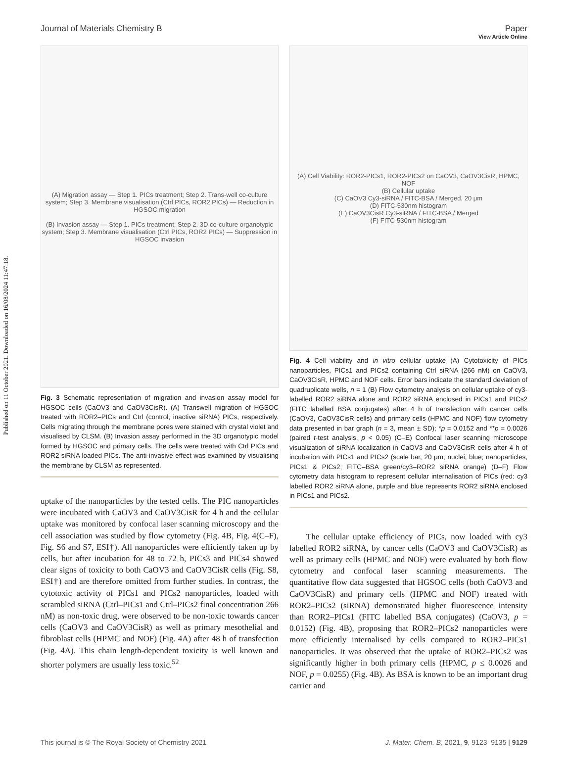Published on 11 October 2021. Downloaded on 16/08/2024 11:47:18.
View Article Online
Journal of Materials Chemistry B Paper
(A) Migration assay — Step 1. PICs treatment; Step 2. Trans-well co-culture system; Step 3. Membrane visualisation (Ctrl PICs, ROR2 PICs) — Reduction in HGSOC migration
(B) Invasion assay — Step 1. PICs treatment; Step 2. 3D co-culture organotypic system; Step 3. Membrane visualisation (Ctrl PICs, ROR2 PICs) — Suppression in HGSOC invasion
Fig. 3 Schematic representation of migration and invasion assay model for HGSOC cells (CaOV3 and CaOV3CisR). (A) Transwell migration of HGSOC treated with ROR2–PICs and Ctrl (control, inactive siRNA) PICs, respectively. Cells migrating through the membrane pores were stained with crystal violet and visualised by CLSM. (B) Invasion assay performed in the 3D organotypic model formed by HGSOC and primary cells. The cells were treated with Ctrl PICs and ROR2 siRNA loaded PICs. The anti-invasive effect was examined by visualising the membrane by CLSM as represented.
uptake of the nanoparticles by the tested cells. The PIC nanoparticles were incubated with CaOV3 and CaOV3CisR for 4 h and the cellular uptake was monitored by confocal laser scanning microscopy and the cell association was studied by flow cytometry (Fig. 4B, Fig. 4(C–F), Fig. S6 and S7, ESI†). All nanoparticles were efficiently taken up by cells, but after incubation for 48 to 72 h, PICs3 and PICs4 showed clear signs of toxicity to both CaOV3 and CaOV3CisR cells (Fig. S8, ESI†) and are therefore omitted from further studies. In contrast, the cytotoxic activity of PICs1 and PICs2 nanoparticles, loaded with scrambled siRNA (Ctrl–PICs1 and Ctrl–PICs2 final concentration 266 nM) as non-toxic drug, were observed to be non-toxic towards cancer cells (CaOV3 and CaOV3CisR) as well as primary mesothelial and fibroblast cells (HPMC and NOF) (Fig. 4A) after 48 h of transfection (Fig. 4A). This chain length-dependent toxicity is well known and shorter polymers are usually less toxic.<sup>52</sup>
(A) Cell Viability: ROR2-PICs1, ROR2-PICs2 on CaOV3, CaOV3CisR, HPMC, NOF
(B) Cellular uptake
(C) CaOV3 Cy3-siRNA / FITC-BSA / Merged, 20 μm
(D) FITC-530nm histogram
(E) CaOV3CisR Cy3-siRNA / FITC-BSA / Merged
(F) FITC-530nm histogram
Fig. 4 Cell viability and in vitro cellular uptake (A) Cytotoxicity of PICs nanoparticles, PICs1 and PICs2 containing Ctrl siRNA (266 nM) on CaOV3, CaOV3CisR, HPMC and NOF cells. Error bars indicate the standard deviation of quadruplicate wells, n = 1 (B) Flow cytometry analysis on cellular uptake of cy3-labelled ROR2 siRNA alone and ROR2 siRNA enclosed in PICs1 and PICs2 (FITC labelled BSA conjugates) after 4 h of transfection with cancer cells (CaOV3, CaOV3CisR cells) and primary cells (HPMC and NOF) flow cytometry data presented in bar graph (n = 3, mean ± SD); *p = 0.0152 and **p = 0.0026 (paired t-test analysis, p < 0.05) (C–E) Confocal laser scanning microscope visualization of siRNA localization in CaOV3 and CaOV3CisR cells after 4 h of incubation with PICs1 and PICs2 (scale bar, 20 μm; nuclei, blue; nanoparticles, PICs1 & PICs2; FITC–BSA green/cy3–ROR2 siRNA orange) (D–F) Flow cytometry data histogram to represent cellular internalisation of PICs (red: cy3 labelled ROR2 siRNA alone, purple and blue represents ROR2 siRNA enclosed in PICs1 and PICs2.
The cellular uptake efficiency of PICs, now loaded with cy3 labelled ROR2 siRNA, by cancer cells (CaOV3 and CaOV3CisR) as well as primary cells (HPMC and NOF) were evaluated by both flow cytometry and confocal laser scanning measurements. The quantitative flow data suggested that HGSOC cells (both CaOV3 and CaOV3CisR) and primary cells (HPMC and NOF) treated with ROR2–PICs2 (siRNA) demonstrated higher fluorescence intensity than ROR2–PICs1 (FITC labelled BSA conjugates) (CaOV3, p = 0.0152) (Fig. 4B), proposing that ROR2–PICs2 nanoparticles were more efficiently internalised by cells compared to ROR2–PICs1 nanoparticles. It was observed that the uptake of ROR2–PICs2 was significantly higher in both primary cells (HPMC, p ≤ 0.0026 and NOF, p = 0.0255) (Fig. 4B). As BSA is known to be an important drug carrier and
This journal is © The Royal Society of Chemistry 2021 J. Mater. Chem. B, 2021, 9, 9123–9135 | 9129